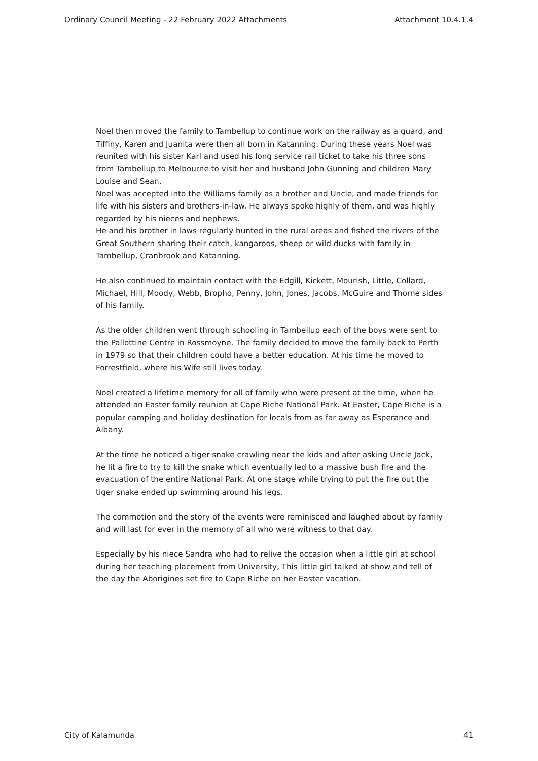Ordinary Council Meeting - 22 February 2022 Attachments Attachment 10.4.1.4
Noel then moved the family to Tambellup to continue work on the railway as a guard, and Tiffiny, Karen and Juanita were then all born in Katanning. During these years Noel was reunited with his sister Karl and used his long service rail ticket to take his three sons from Tambellup to Melbourne to visit her and husband John Gunning and children Mary Louise and Sean.
Noel was accepted into the Williams family as a brother and Uncle, and made friends for life with his sisters and brothers-in-law. He always spoke highly of them, and was highly regarded by his nieces and nephews.
He and his brother in laws regularly hunted in the rural areas and fished the rivers of the Great Southern sharing their catch, kangaroos, sheep or wild ducks with family in Tambellup, Cranbrook and Katanning.
He also continued to maintain contact with the Edgill, Kickett, Mourish, Little, Collard, Michael, Hill, Moody, Webb, Bropho, Penny, John, Jones, Jacobs, McGuire and Thorne sides of his family.
As the older children went through schooling in Tambellup each of the boys were sent to the Pallottine Centre in Rossmoyne. The family decided to move the family back to Perth in 1979 so that their children could have a better education. At his time he moved to Forrestfield, where his Wife still lives today.
Noel created a lifetime memory for all of family who were present at the time, when he attended an Easter family reunion at Cape Riche National Park. At Easter, Cape Riche is a popular camping and holiday destination for locals from as far away as Esperance and Albany.
At the time he noticed a tiger snake crawling near the kids and after asking Uncle Jack, he lit a fire to try to kill the snake which eventually led to a massive bush fire and the evacuation of the entire National Park. At one stage while trying to put the fire out the tiger snake ended up swimming around his legs.
The commotion and the story of the events were reminisced and laughed about by family and will last for ever in the memory of all who were witness to that day.
Especially by his niece Sandra who had to relive the occasion when a little girl at school during her teaching placement from University, This little girl talked at show and tell of the day the Aborigines set fire to Cape Riche on her Easter vacation.
City of Kalamunda 41